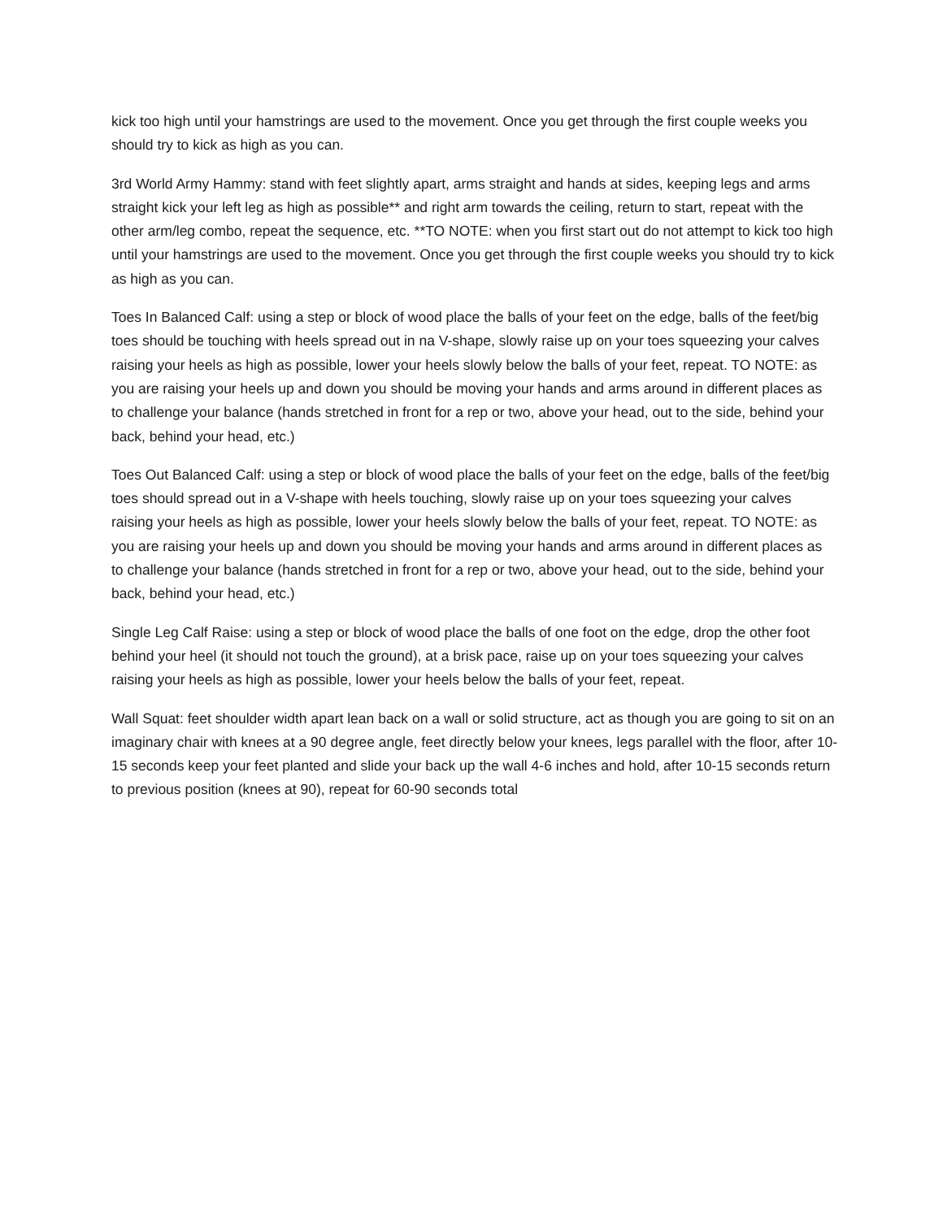kick too high until your hamstrings are used to the movement. Once you get through the first couple weeks you should try to kick as high as you can.
3rd World Army Hammy: stand with feet slightly apart, arms straight and hands at sides, keeping legs and arms straight kick your left leg as high as possible** and right arm towards the ceiling, return to start, repeat with the other arm/leg combo, repeat the sequence, etc. **TO NOTE: when you first start out do not attempt to kick too high until your hamstrings are used to the movement. Once you get through the first couple weeks you should try to kick as high as you can.
Toes In Balanced Calf: using a step or block of wood place the balls of your feet on the edge, balls of the feet/big toes should be touching with heels spread out in na V-shape, slowly raise up on your toes squeezing your calves raising your heels as high as possible, lower your heels slowly below the balls of your feet, repeat. TO NOTE: as you are raising your heels up and down you should be moving your hands and arms around in different places as to challenge your balance (hands stretched in front for a rep or two, above your head, out to the side, behind your back, behind your head, etc.)
Toes Out Balanced Calf: using a step or block of wood place the balls of your feet on the edge, balls of the feet/big toes should spread out in a V-shape with heels touching, slowly raise up on your toes squeezing your calves raising your heels as high as possible, lower your heels slowly below the balls of your feet, repeat. TO NOTE: as you are raising your heels up and down you should be moving your hands and arms around in different places as to challenge your balance (hands stretched in front for a rep or two, above your head, out to the side, behind your back, behind your head, etc.)
Single Leg Calf Raise: using a step or block of wood place the balls of one foot on the edge, drop the other foot behind your heel (it should not touch the ground), at a brisk pace, raise up on your toes squeezing your calves raising your heels as high as possible, lower your heels below the balls of your feet, repeat.
Wall Squat: feet shoulder width apart lean back on a wall or solid structure, act as though you are going to sit on an imaginary chair with knees at a 90 degree angle, feet directly below your knees, legs parallel with the floor, after 10-15 seconds keep your feet planted and slide your back up the wall 4-6 inches and hold, after 10-15 seconds return to previous position (knees at 90), repeat for 60-90 seconds total